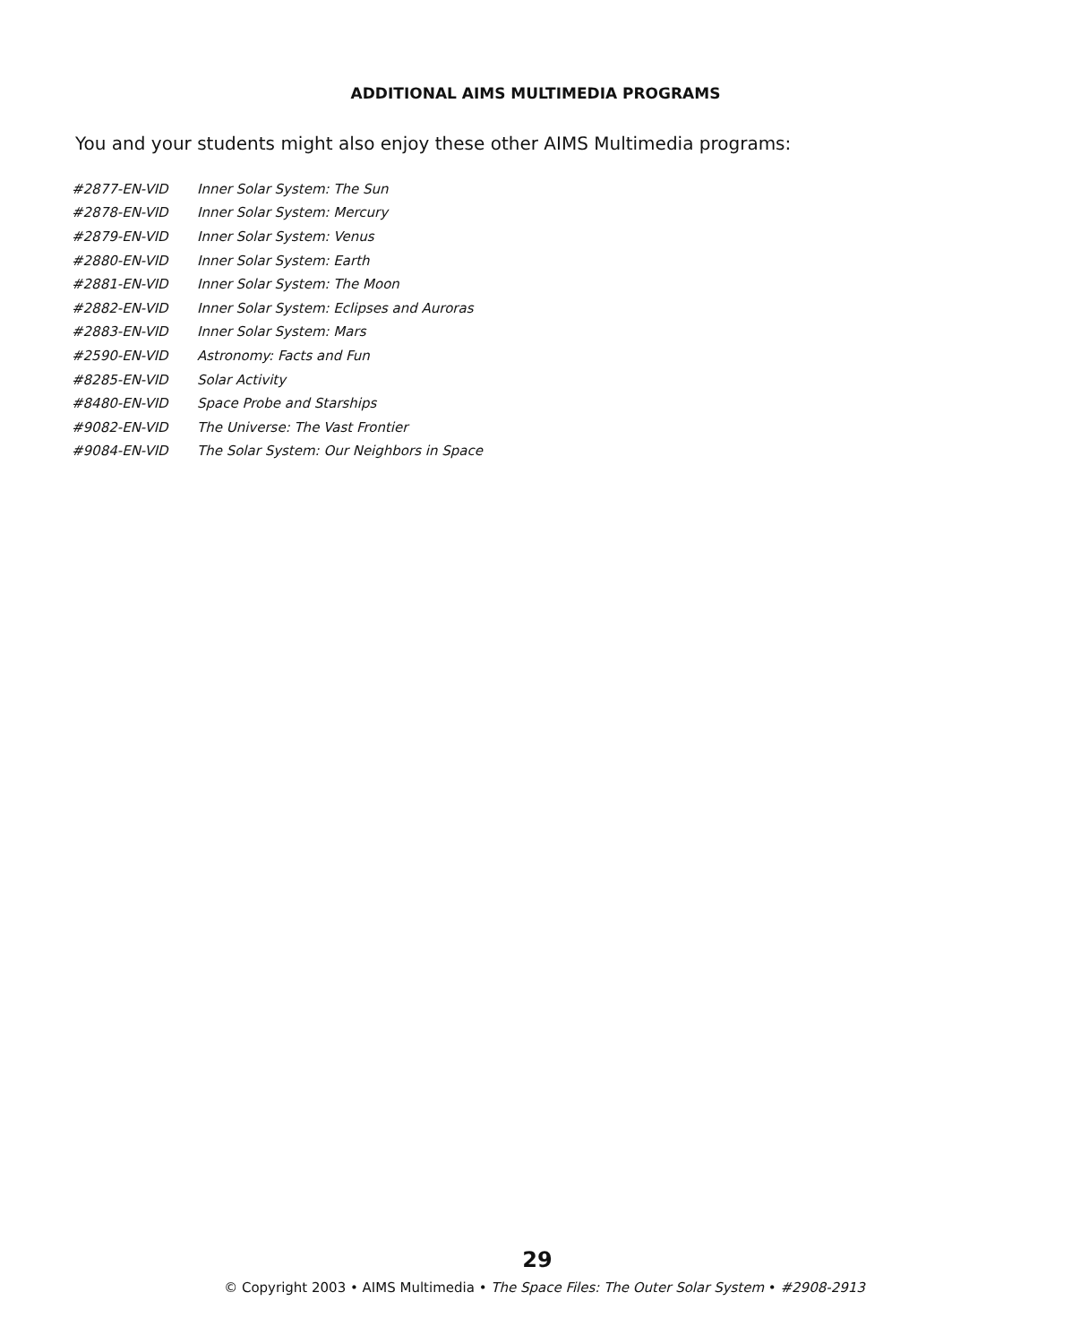ADDITIONAL AIMS MULTIMEDIA PROGRAMS
You and your students might also enjoy these other AIMS Multimedia programs:
| #2877-EN-VID | Inner Solar System: The Sun |
| #2878-EN-VID | Inner Solar System: Mercury |
| #2879-EN-VID | Inner Solar System: Venus |
| #2880-EN-VID | Inner Solar System: Earth |
| #2881-EN-VID | Inner Solar System: The Moon |
| #2882-EN-VID | Inner Solar System: Eclipses and Auroras |
| #2883-EN-VID | Inner Solar System: Mars |
| #2590-EN-VID | Astronomy: Facts and Fun |
| #8285-EN-VID | Solar Activity |
| #8480-EN-VID | Space Probe and Starships |
| #9082-EN-VID | The Universe: The Vast Frontier |
| #9084-EN-VID | The Solar System: Our Neighbors in Space |
29
© Copyright 2003 • AIMS Multimedia • The Space Files: The Outer Solar System • #2908-2913